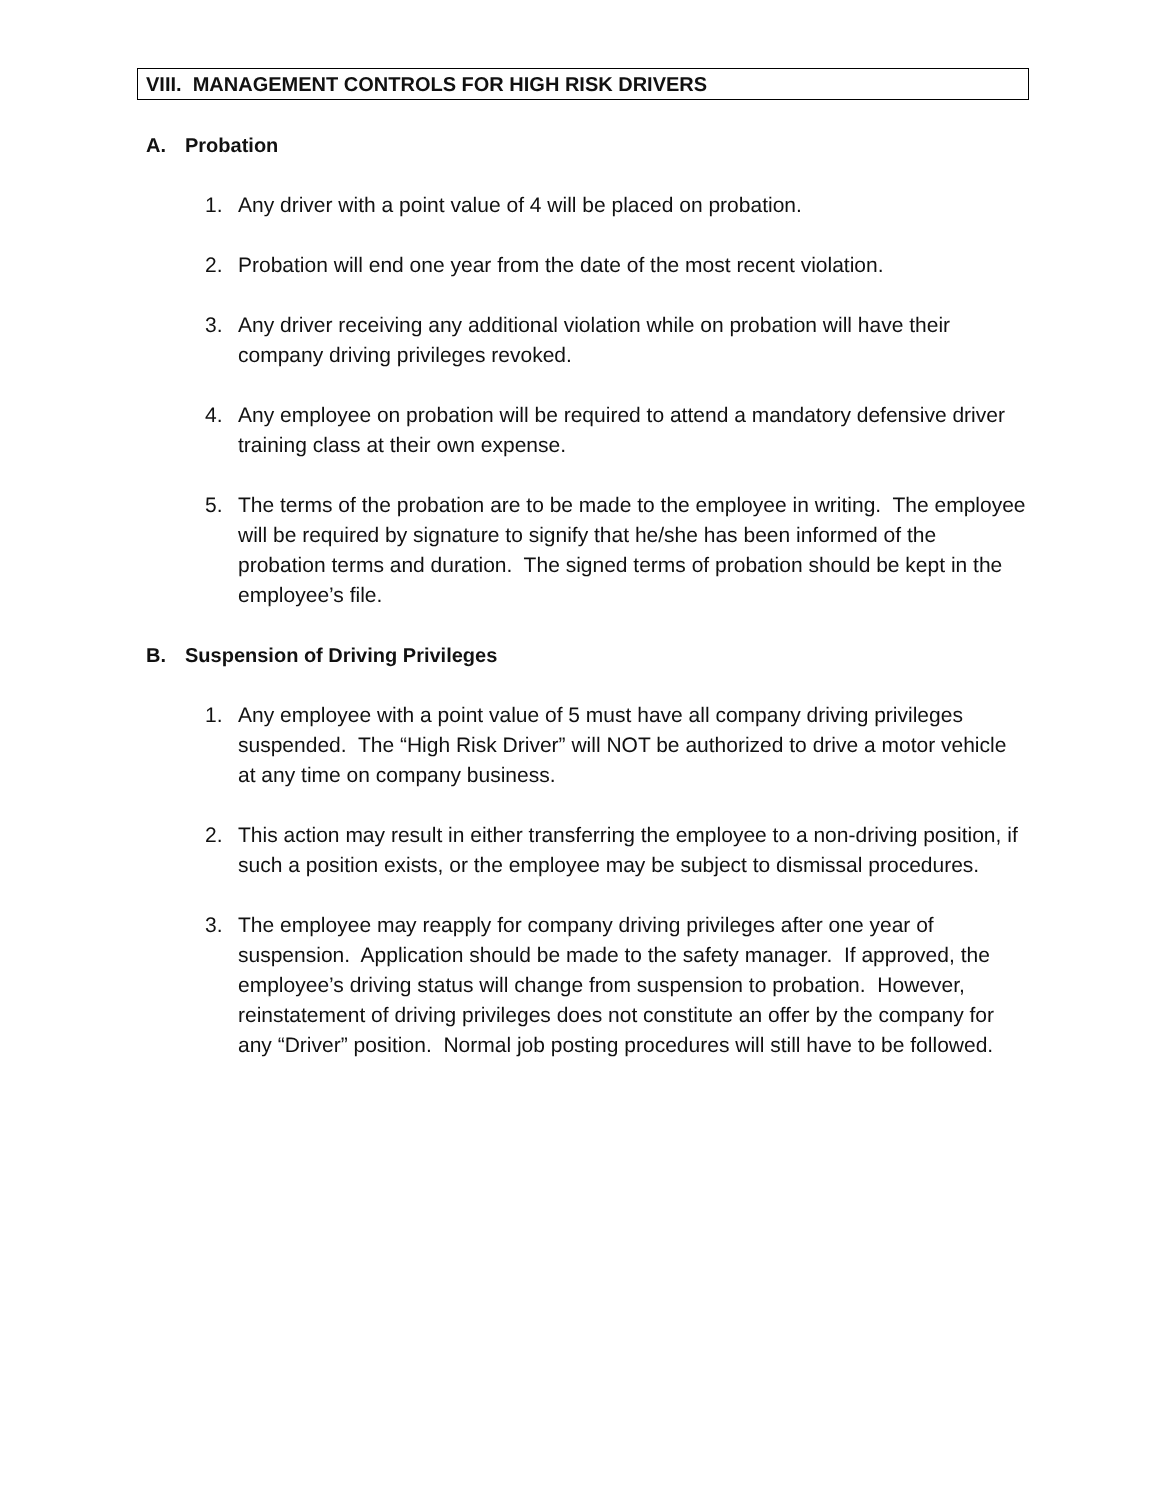VIII. MANAGEMENT CONTROLS FOR HIGH RISK DRIVERS
A. Probation
1. Any driver with a point value of 4 will be placed on probation.
2. Probation will end one year from the date of the most recent violation.
3. Any driver receiving any additional violation while on probation will have their company driving privileges revoked.
4. Any employee on probation will be required to attend a mandatory defensive driver training class at their own expense.
5. The terms of the probation are to be made to the employee in writing. The employee will be required by signature to signify that he/she has been informed of the probation terms and duration. The signed terms of probation should be kept in the employee’s file.
B. Suspension of Driving Privileges
1. Any employee with a point value of 5 must have all company driving privileges suspended. The “High Risk Driver” will NOT be authorized to drive a motor vehicle at any time on company business.
2. This action may result in either transferring the employee to a non-driving position, if such a position exists, or the employee may be subject to dismissal procedures.
3. The employee may reapply for company driving privileges after one year of suspension. Application should be made to the safety manager. If approved, the employee’s driving status will change from suspension to probation. However, reinstatement of driving privileges does not constitute an offer by the company for any “Driver” position. Normal job posting procedures will still have to be followed.